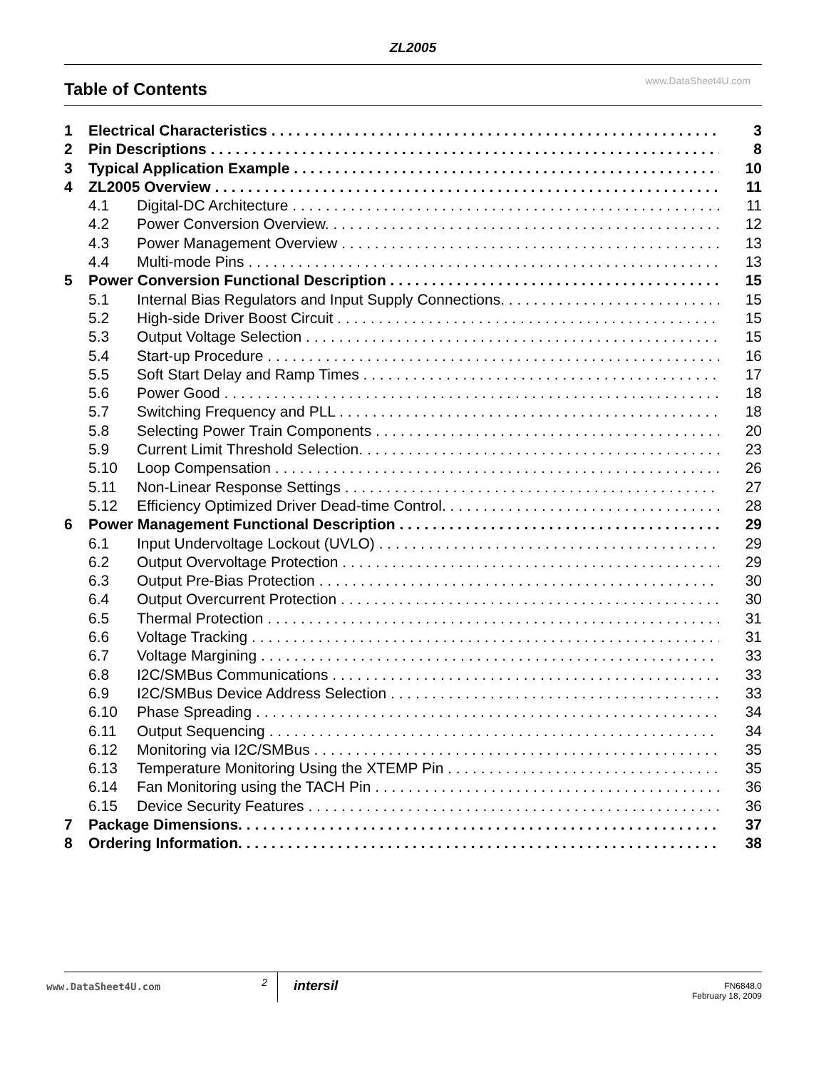ZL2005
Table of Contents
www.DataSheet4U.com
1 Electrical Characteristics 3
2 Pin Descriptions 8
3 Typical Application Example 10
4 ZL2005 Overview 11
4.1 Digital-DC Architecture 11
4.2 Power Conversion Overview. 12
4.3 Power Management Overview 13
4.4 Multi-mode Pins 13
5 Power Conversion Functional Description 15
5.1 Internal Bias Regulators and Input Supply Connections. 15
5.2 High-side Driver Boost Circuit 15
5.3 Output Voltage Selection 15
5.4 Start-up Procedure 16
5.5 Soft Start Delay and Ramp Times 17
5.6 Power Good 18
5.7 Switching Frequency and PLL 18
5.8 Selecting Power Train Components 20
5.9 Current Limit Threshold Selection. 23
5.10 Loop Compensation 26
5.11 Non-Linear Response Settings 27
5.12 Efficiency Optimized Driver Dead-time Control. 28
6 Power Management Functional Description 29
6.1 Input Undervoltage Lockout (UVLO) 29
6.2 Output Overvoltage Protection 29
6.3 Output Pre-Bias Protection 30
6.4 Output Overcurrent Protection 30
6.5 Thermal Protection 31
6.6 Voltage Tracking 31
6.7 Voltage Margining 33
6.8 I2C/SMBus Communications 33
6.9 I2C/SMBus Device Address Selection 33
6.10 Phase Spreading 34
6.11 Output Sequencing 34
6.12 Monitoring via I2C/SMBus 35
6.13 Temperature Monitoring Using the XTEMP Pin 35
6.14 Fan Monitoring using the TACH Pin 36
6.15 Device Security Features 36
7 Package Dimensions. 37
8 Ordering Information. 38
www.DataSheet4U.com 2 intersil FN6848.0
February 18, 2009